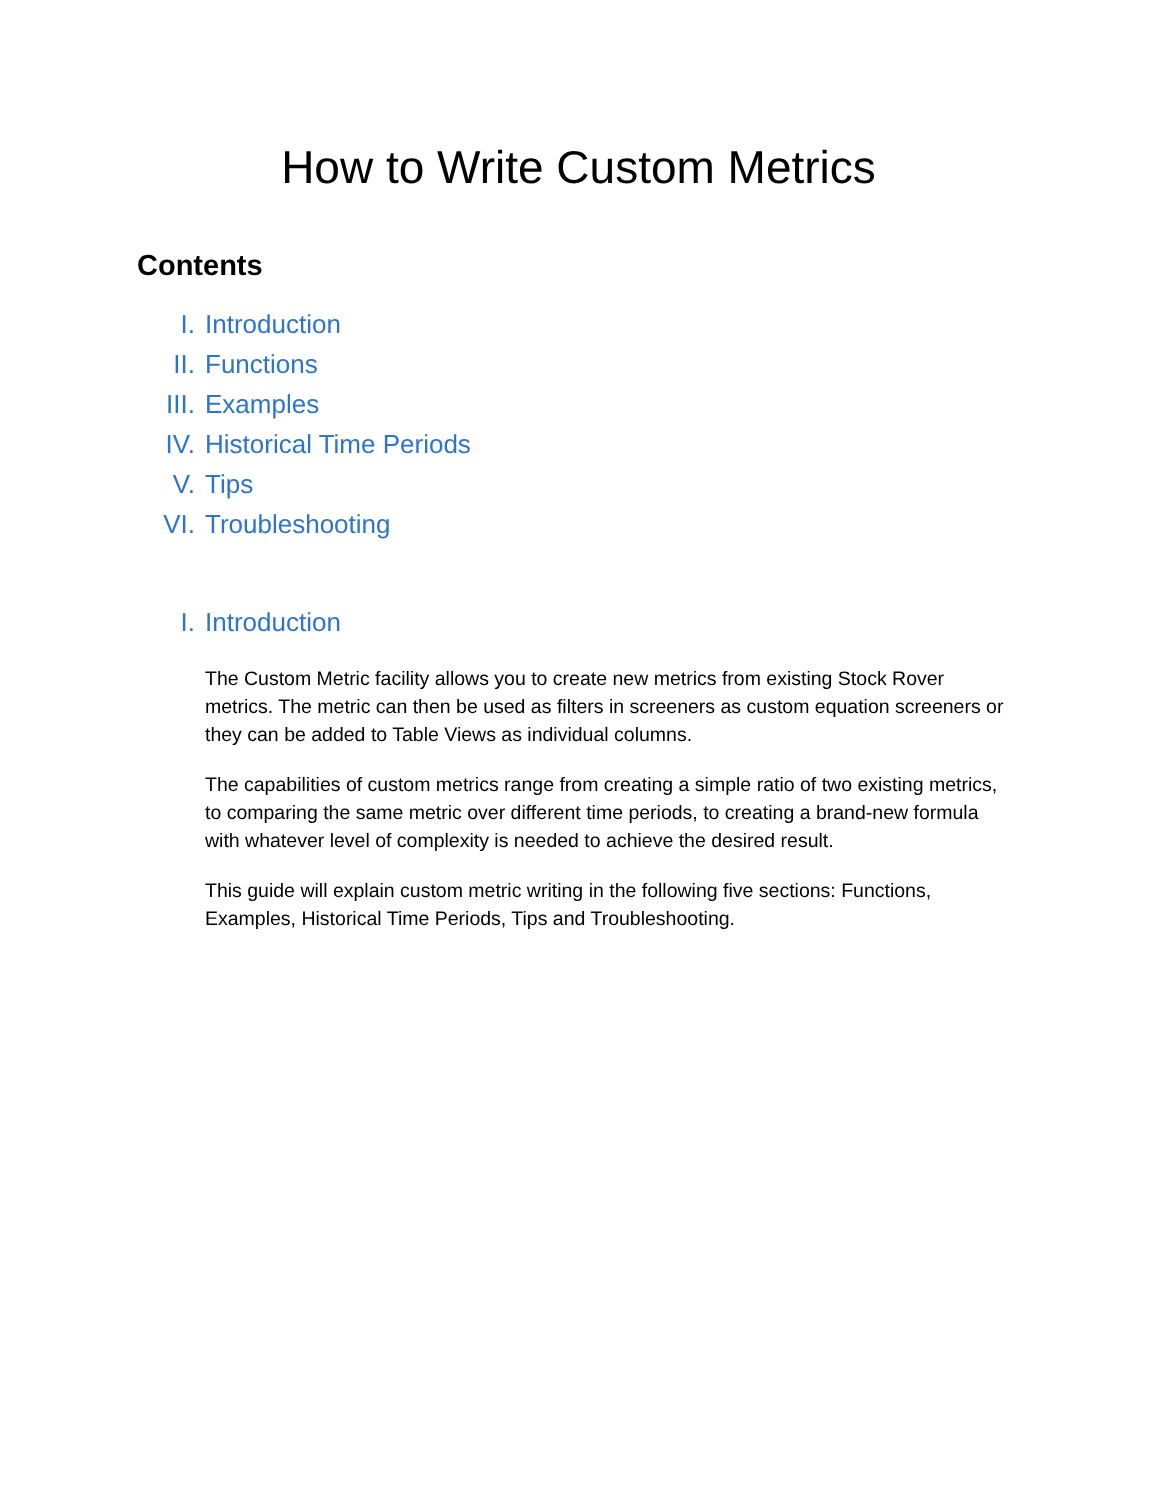How to Write Custom Metrics
Contents
I. Introduction
II. Functions
III. Examples
IV. Historical Time Periods
V. Tips
VI. Troubleshooting
I. Introduction
The Custom Metric facility allows you to create new metrics from existing Stock Rover metrics. The metric can then be used as filters in screeners as custom equation screeners or they can be added to Table Views as individual columns.
The capabilities of custom metrics range from creating a simple ratio of two existing metrics, to comparing the same metric over different time periods, to creating a brand-new formula with whatever level of complexity is needed to achieve the desired result.
This guide will explain custom metric writing in the following five sections: Functions, Examples, Historical Time Periods, Tips and Troubleshooting.